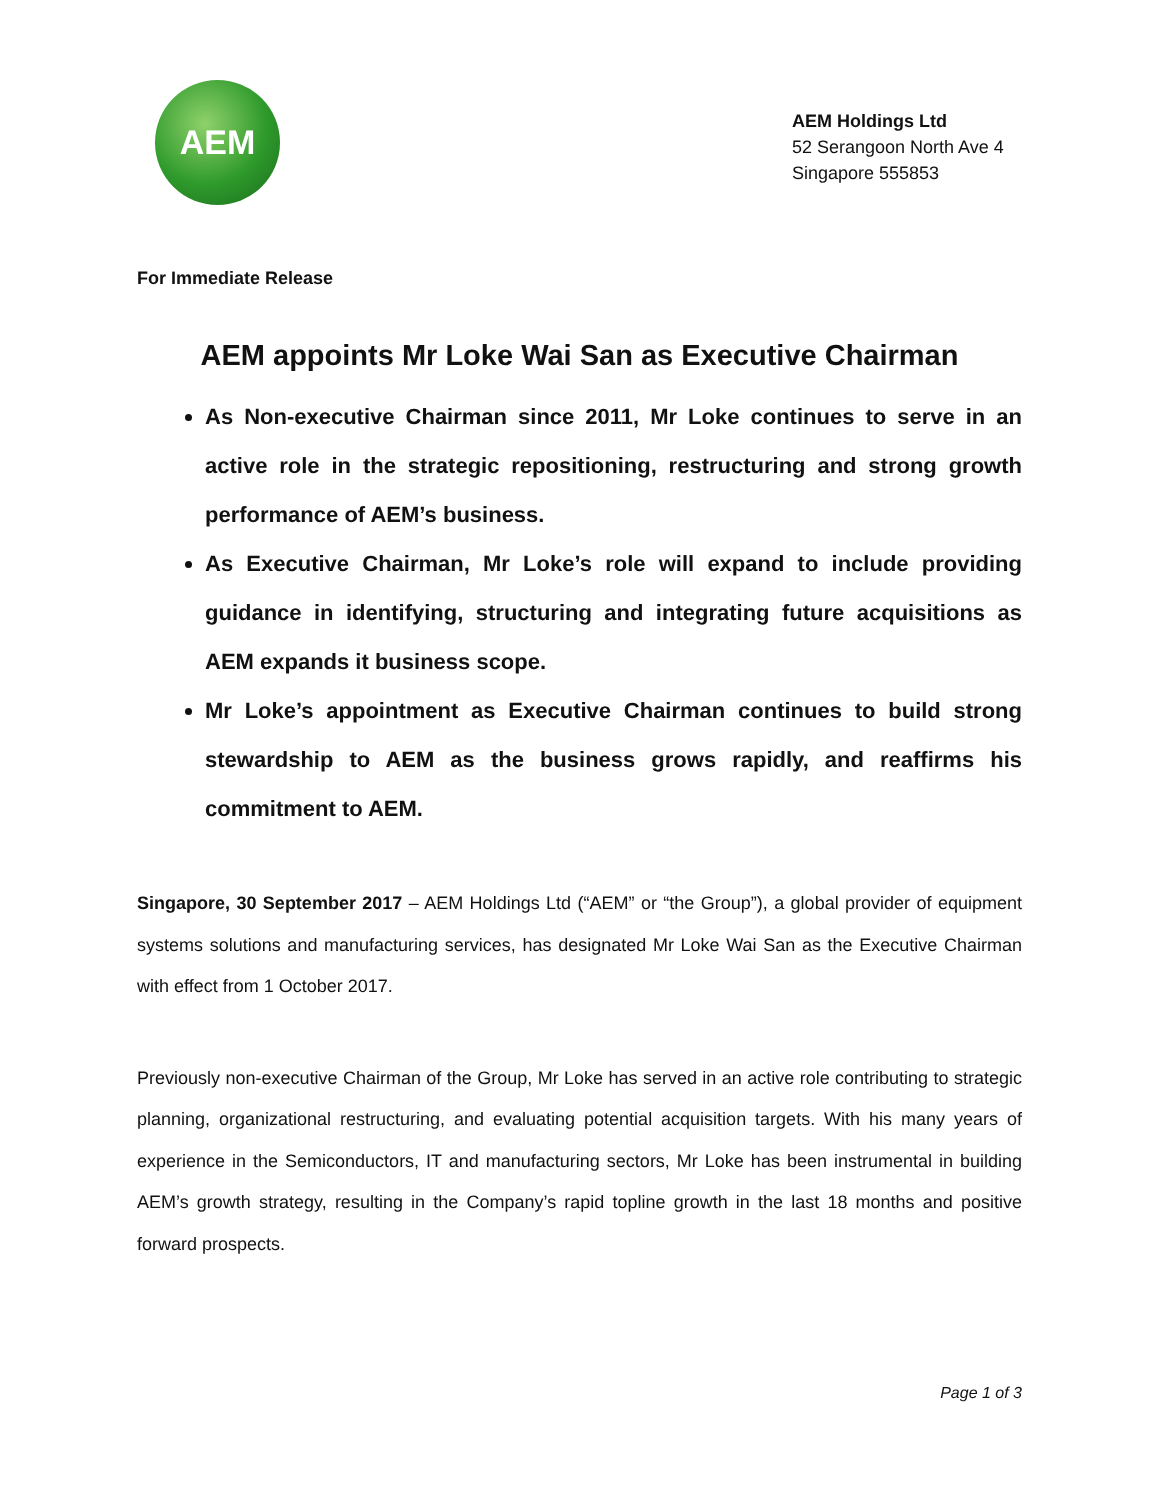AEM
AEM Holdings Ltd
52 Serangoon North Ave 4
Singapore 555853
For Immediate Release
AEM appoints Mr Loke Wai San as Executive Chairman
As Non-executive Chairman since 2011, Mr Loke continues to serve in an active role in the strategic repositioning, restructuring and strong growth performance of AEM’s business.
As Executive Chairman, Mr Loke’s role will expand to include providing guidance in identifying, structuring and integrating future acquisitions as AEM expands it business scope.
Mr Loke’s appointment as Executive Chairman continues to build strong stewardship to AEM as the business grows rapidly, and reaffirms his commitment to AEM.
Singapore, 30 September 2017 – AEM Holdings Ltd (“AEM” or “the Group”), a global provider of equipment systems solutions and manufacturing services, has designated Mr Loke Wai San as the Executive Chairman with effect from 1 October 2017.
Previously non-executive Chairman of the Group, Mr Loke has served in an active role contributing to strategic planning, organizational restructuring, and evaluating potential acquisition targets. With his many years of experience in the Semiconductors, IT and manufacturing sectors, Mr Loke has been instrumental in building AEM’s growth strategy, resulting in the Company’s rapid topline growth in the last 18 months and positive forward prospects.
Page 1 of 3